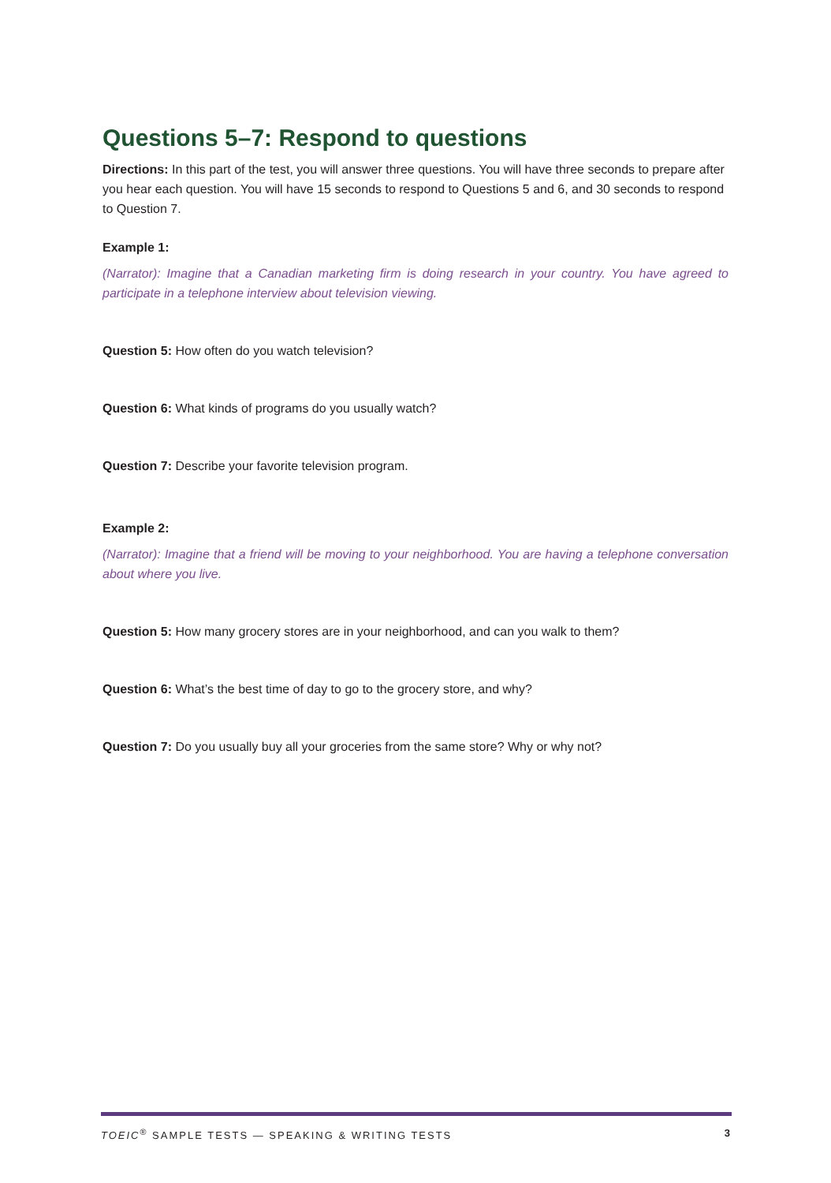Questions 5–7: Respond to questions
Directions: In this part of the test, you will answer three questions. You will have three seconds to prepare after you hear each question. You will have 15 seconds to respond to Questions 5 and 6, and 30 seconds to respond to Question 7.
Example 1:
(Narrator): Imagine that a Canadian marketing firm is doing research in your country. You have agreed to participate in a telephone interview about television viewing.
Question 5: How often do you watch television?
Question 6: What kinds of programs do you usually watch?
Question 7: Describe your favorite television program.
Example 2:
(Narrator): Imagine that a friend will be moving to your neighborhood. You are having a telephone conversation about where you live.
Question 5: How many grocery stores are in your neighborhood, and can you walk to them?
Question 6: What’s the best time of day to go to the grocery store, and why?
Question 7: Do you usually buy all your groceries from the same store? Why or why not?
TOEIC<sup>®</sup> SAMPLE TESTS — SPEAKING & WRITING TESTS 3